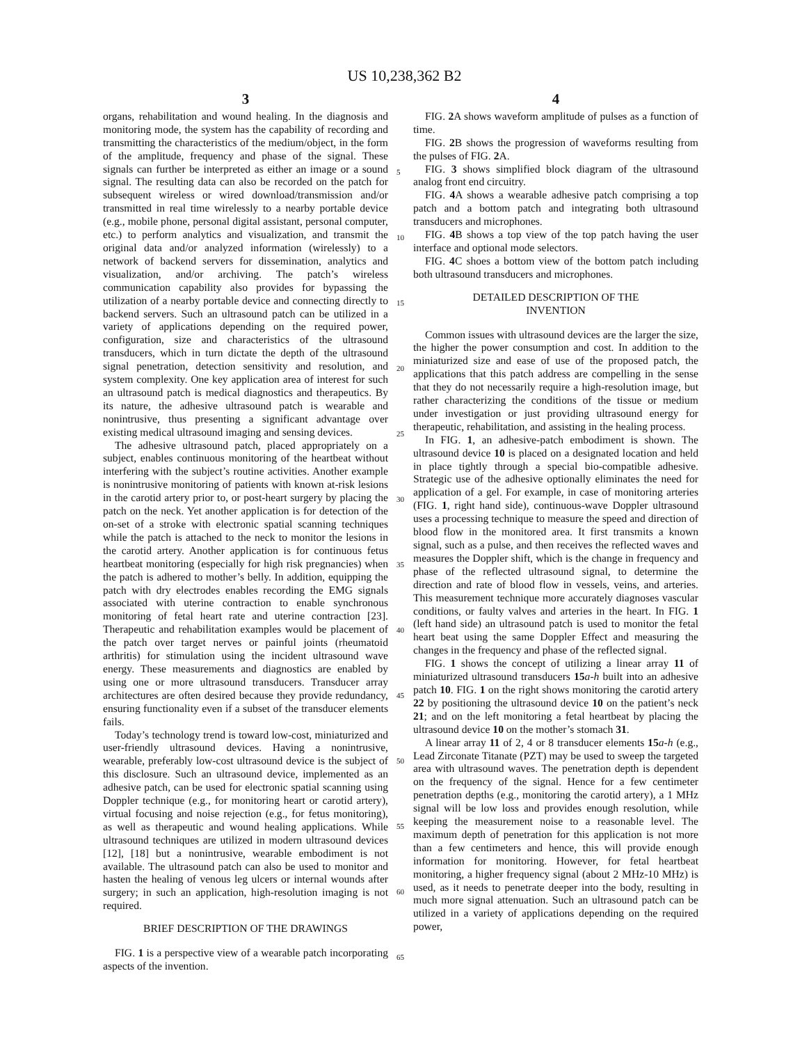US 10,238,362 B2
3
organs, rehabilitation and wound healing. In the diagnosis and monitoring mode, the system has the capability of recording and transmitting the characteristics of the medium/object, in the form of the amplitude, frequency and phase of the signal. These signals can further be interpreted as either an image or a sound signal. The resulting data can also be recorded on the patch for subsequent wireless or wired download/transmission and/or transmitted in real time wirelessly to a nearby portable device (e.g., mobile phone, personal digital assistant, personal computer, etc.) to perform analytics and visualization, and transmit the original data and/or analyzed information (wirelessly) to a network of backend servers for dissemination, analytics and visualization, and/or archiving. The patch’s wireless communication capability also provides for bypassing the utilization of a nearby portable device and connecting directly to backend servers. Such an ultrasound patch can be utilized in a variety of applications depending on the required power, configuration, size and characteristics of the ultrasound transducers, which in turn dictate the depth of the ultrasound signal penetration, detection sensitivity and resolution, and system complexity. One key application area of interest for such an ultrasound patch is medical diagnostics and therapeutics. By its nature, the adhesive ultrasound patch is wearable and nonintrusive, thus presenting a significant advantage over existing medical ultrasound imaging and sensing devices.
The adhesive ultrasound patch, placed appropriately on a subject, enables continuous monitoring of the heartbeat without interfering with the subject’s routine activities. Another example is nonintrusive monitoring of patients with known at-risk lesions in the carotid artery prior to, or post-heart surgery by placing the patch on the neck. Yet another application is for detection of the on-set of a stroke with electronic spatial scanning techniques while the patch is attached to the neck to monitor the lesions in the carotid artery. Another application is for continuous fetus heartbeat monitoring (especially for high risk pregnancies) when the patch is adhered to mother’s belly. In addition, equipping the patch with dry electrodes enables recording the EMG signals associated with uterine contraction to enable synchronous monitoring of fetal heart rate and uterine contraction [23]. Therapeutic and rehabilitation examples would be placement of the patch over target nerves or painful joints (rheumatoid arthritis) for stimulation using the incident ultrasound wave energy. These measurements and diagnostics are enabled by using one or more ultrasound transducers. Transducer array architectures are often desired because they provide redundancy, ensuring functionality even if a subset of the transducer elements fails.
Today’s technology trend is toward low-cost, miniaturized and user-friendly ultrasound devices. Having a nonintrusive, wearable, preferably low-cost ultrasound device is the subject of this disclosure. Such an ultrasound device, implemented as an adhesive patch, can be used for electronic spatial scanning using Doppler technique (e.g., for monitoring heart or carotid artery), virtual focusing and noise rejection (e.g., for fetus monitoring), as well as therapeutic and wound healing applications. While ultrasound techniques are utilized in modern ultrasound devices [12], [18] but a nonintrusive, wearable embodiment is not available. The ultrasound patch can also be used to monitor and hasten the healing of venous leg ulcers or internal wounds after surgery; in such an application, high-resolution imaging is not required.
BRIEF DESCRIPTION OF THE DRAWINGS
FIG. 1 is a perspective view of a wearable patch incorporating aspects of the invention.
4
FIG. 2 A shows waveform amplitude of pulses as a function of time.
FIG. 2 B shows the progression of waveforms resulting from the pulses of FIG. 2 A.
FIG. 3 shows simplified block diagram of the ultrasound analog front end circuitry.
FIG. 4 A shows a wearable adhesive patch comprising a top patch and a bottom patch and integrating both ultrasound transducers and microphones.
FIG. 4 B shows a top view of the top patch having the user interface and optional mode selectors.
FIG. 4 C shoes a bottom view of the bottom patch including both ultrasound transducers and microphones.
DETAILED DESCRIPTION OF THE
INVENTION
Common issues with ultrasound devices are the larger the size, the higher the power consumption and cost. In addition to the miniaturized size and ease of use of the proposed patch, the applications that this patch address are compelling in the sense that they do not necessarily require a high-resolution image, but rather characterizing the conditions of the tissue or medium under investigation or just providing ultrasound energy for therapeutic, rehabilitation, and assisting in the healing process.
In FIG. 1, an adhesive-patch embodiment is shown. The ultrasound device 10 is placed on a designated location and held in place tightly through a special bio-compatible adhesive. Strategic use of the adhesive optionally eliminates the need for application of a gel. For example, in case of monitoring arteries (FIG. 1, right hand side), continuous-wave Doppler ultrasound uses a processing technique to measure the speed and direction of blood flow in the monitored area. It first transmits a known signal, such as a pulse, and then receives the reflected waves and measures the Doppler shift, which is the change in frequency and phase of the reflected ultrasound signal, to determine the direction and rate of blood flow in vessels, veins, and arteries. This measurement technique more accurately diagnoses vascular conditions, or faulty valves and arteries in the heart. In FIG. 1 (left hand side) an ultrasound patch is used to monitor the fetal heart beat using the same Doppler Effect and measuring the changes in the frequency and phase of the reflected signal.
FIG. 1 shows the concept of utilizing a linear array 11 of miniaturized ultrasound transducers 15 a-h built into an adhesive patch 10. FIG. 1 on the right shows monitoring the carotid artery 22 by positioning the ultrasound device 10 on the patient’s neck 21; and on the left monitoring a fetal heartbeat by placing the ultrasound device 10 on the mother’s stomach 31.
A linear array 11 of 2, 4 or 8 transducer elements 15 a-h (e.g., Lead Zirconate Titanate (PZT) may be used to sweep the targeted area with ultrasound waves. The penetration depth is dependent on the frequency of the signal. Hence for a few centimeter penetration depths (e.g., monitoring the carotid artery), a 1 MHz signal will be low loss and provides enough resolution, while keeping the measurement noise to a reasonable level. The maximum depth of penetration for this application is not more than a few centimeters and hence, this will provide enough information for monitoring. However, for fetal heartbeat monitoring, a higher frequency signal (about 2 MHz-10 MHz) is used, as it needs to penetrate deeper into the body, resulting in much more signal attenuation. Such an ultrasound patch can be utilized in a variety of applications depending on the required power,
5
10
15
20
25
30
35
40
45
50
55
60
65